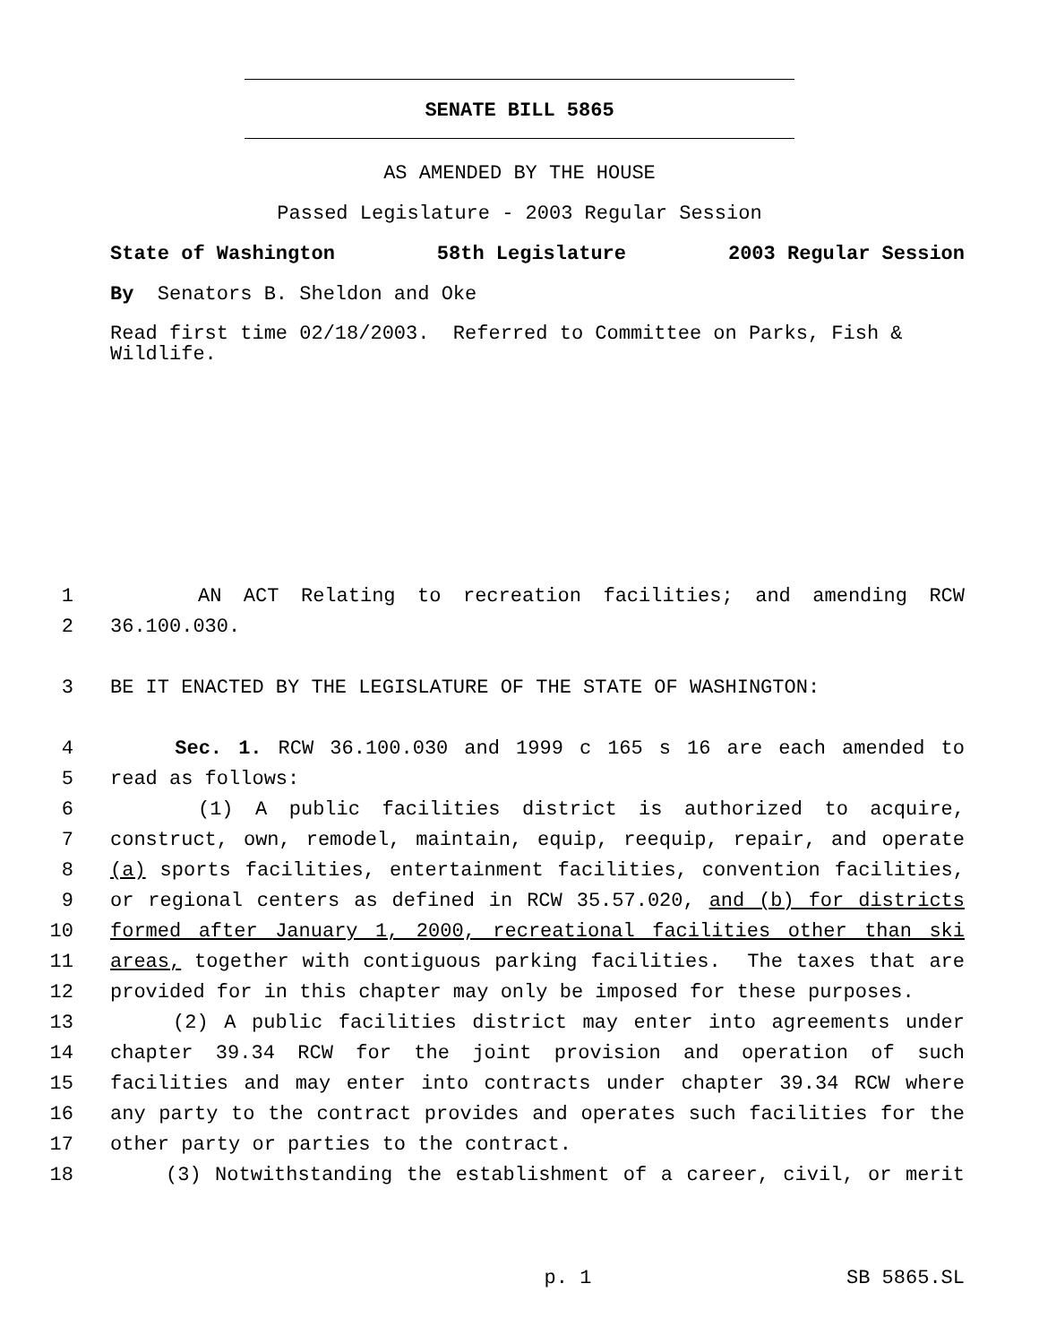SENATE BILL 5865
AS AMENDED BY THE HOUSE
Passed Legislature - 2003 Regular Session
State of Washington 58th Legislature 2003 Regular Session
By Senators B. Sheldon and Oke
Read first time 02/18/2003. Referred to Committee on Parks, Fish & Wildlife.
1 AN ACT Relating to recreation facilities; and amending RCW
2 36.100.030.
3 BE IT ENACTED BY THE LEGISLATURE OF THE STATE OF WASHINGTON:
4 Sec. 1. RCW 36.100.030 and 1999 c 165 s 16 are each amended to
5 read as follows:
6 (1) A public facilities district is authorized to acquire,
7 construct, own, remodel, maintain, equip, reequip, repair, and operate
8 (a) sports facilities, entertainment facilities, convention facilities,
9 or regional centers as defined in RCW 35.57.020, and (b) for districts
10 formed after January 1, 2000, recreational facilities other than ski
11 areas, together with contiguous parking facilities. The taxes that are
12 provided for in this chapter may only be imposed for these purposes.
13 (2) A public facilities district may enter into agreements under
14 chapter 39.34 RCW for the joint provision and operation of such
15 facilities and may enter into contracts under chapter 39.34 RCW where
16 any party to the contract provides and operates such facilities for the
17 other party or parties to the contract.
18 (3) Notwithstanding the establishment of a career, civil, or merit
p. 1 SB 5865.SL